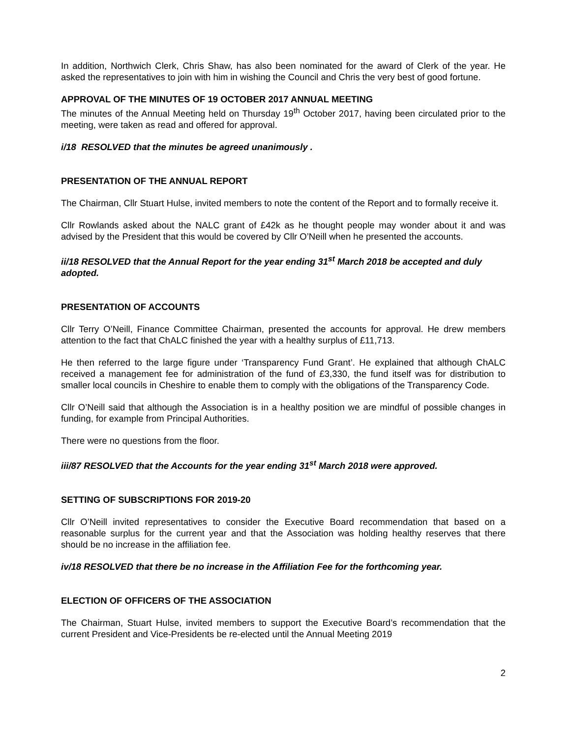In addition, Northwich Clerk, Chris Shaw, has also been nominated for the award of Clerk of the year. He asked the representatives to join with him in wishing the Council and Chris the very best of good fortune.
APPROVAL OF THE MINUTES OF 19 OCTOBER 2017 ANNUAL MEETING
The minutes of the Annual Meeting held on Thursday 19<sup>th</sup> October 2017, having been circulated prior to the meeting, were taken as read and offered for approval.
i/18 RESOLVED that the minutes be agreed unanimously .
PRESENTATION OF THE ANNUAL REPORT
The Chairman, Cllr Stuart Hulse, invited members to note the content of the Report and to formally receive it.
Cllr Rowlands asked about the NALC grant of £42k as he thought people may wonder about it and was advised by the President that this would be covered by Cllr O’Neill when he presented the accounts.
ii/18 RESOLVED that the Annual Report for the year ending 31<sup>st</sup> March 2018 be accepted and duly adopted.
PRESENTATION OF ACCOUNTS
Cllr Terry O’Neill, Finance Committee Chairman, presented the accounts for approval. He drew members attention to the fact that ChALC finished the year with a healthy surplus of £11,713.
He then referred to the large figure under ‘Transparency Fund Grant’. He explained that although ChALC received a management fee for administration of the fund of £3,330, the fund itself was for distribution to smaller local councils in Cheshire to enable them to comply with the obligations of the Transparency Code.
Cllr O’Neill said that although the Association is in a healthy position we are mindful of possible changes in funding, for example from Principal Authorities.
There were no questions from the floor.
iii/87 RESOLVED that the Accounts for the year ending 31<sup>st</sup> March 2018 were approved.
SETTING OF SUBSCRIPTIONS FOR 2019-20
Cllr O’Neill invited representatives to consider the Executive Board recommendation that based on a reasonable surplus for the current year and that the Association was holding healthy reserves that there should be no increase in the affiliation fee.
iv/18 RESOLVED that there be no increase in the Affiliation Fee for the forthcoming year.
ELECTION OF OFFICERS OF THE ASSOCIATION
The Chairman, Stuart Hulse, invited members to support the Executive Board’s recommendation that the current President and Vice-Presidents be re-elected until the Annual Meeting 2019
2